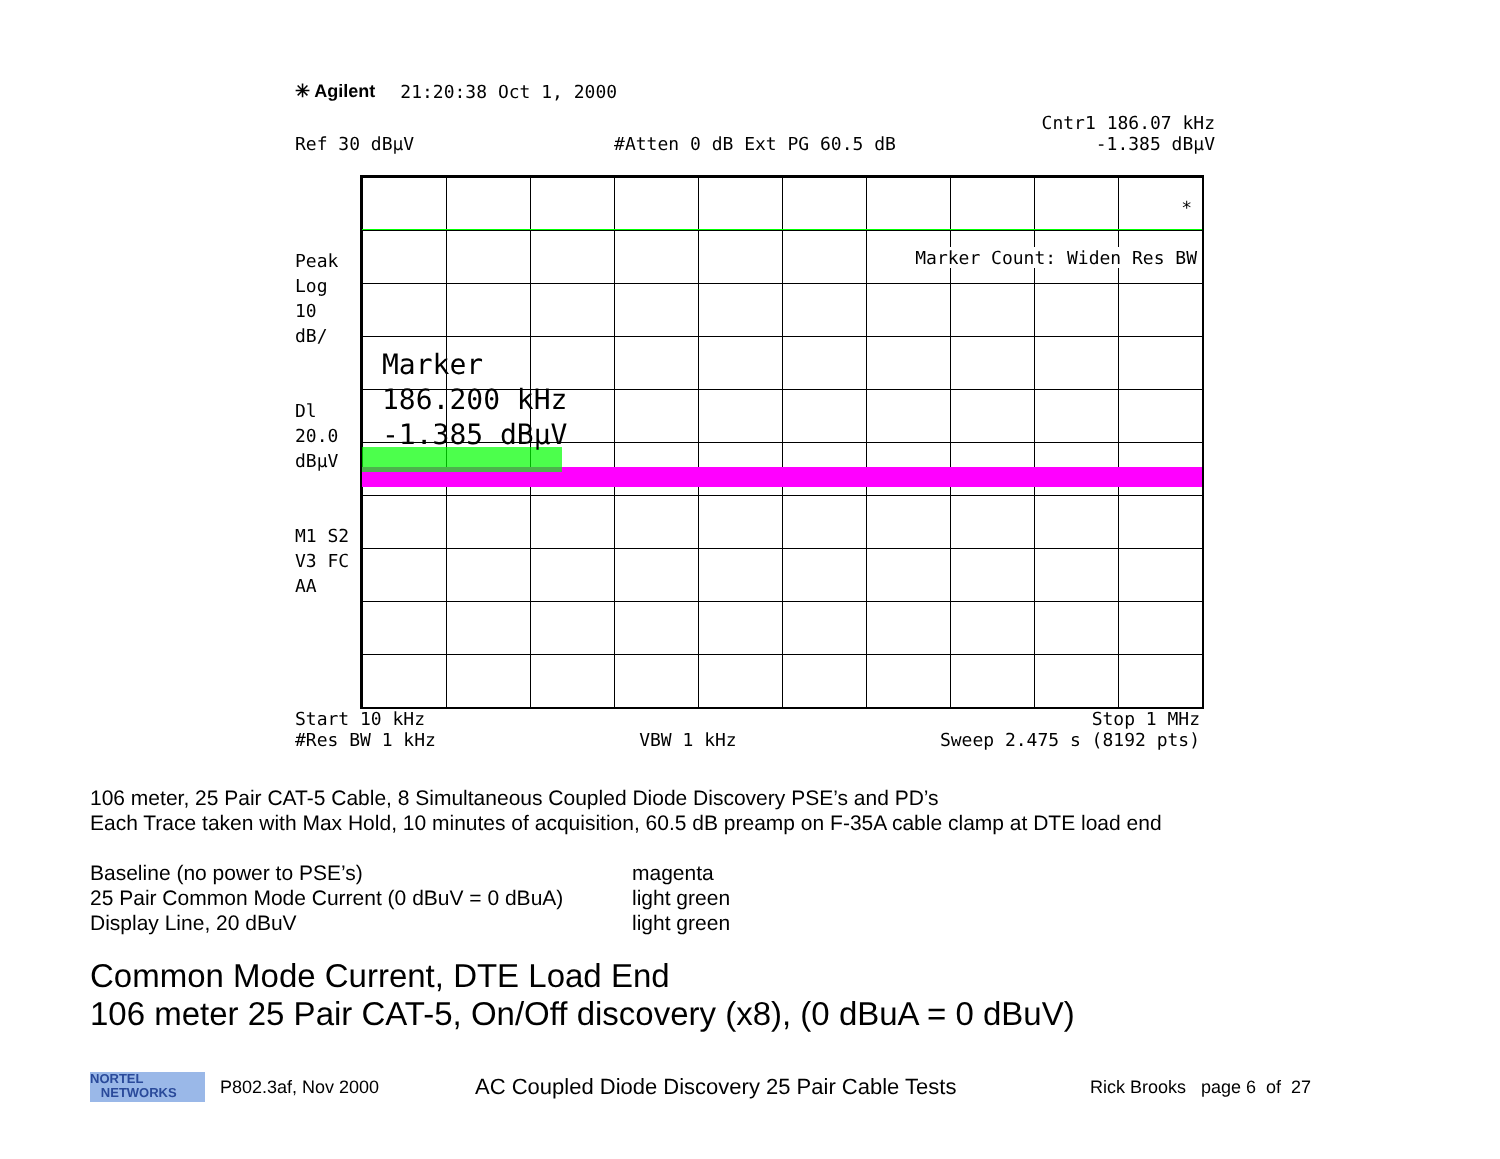✳ Agilent 21:20:38 Oct 1, 2000
Cntr1 186.07 kHz
Ref 30 dBµV #Atten 0 dB Ext PG 60.5 dB -1.385 dBµV
Peak
Log
10
dB/
Dl
20.0
dBµV
M1 S2
V3 FC
AA
*
Marker Count: Widen Res BW
Marker
186.200 kHz
-1.385 dBµV
Start 10 kHz Stop 1 MHz
#Res BW 1 kHz VBW 1 kHz Sweep 2.475 s (8192 pts)
106 meter, 25 Pair CAT-5 Cable, 8 Simultaneous Coupled Diode Discovery PSE’s and PD’s
Each Trace taken with Max Hold, 10 minutes of acquisition, 60.5 dB preamp on F-35A cable clamp at DTE load end
Baseline (no power to PSE’s) magenta 25 Pair Common Mode Current (0 dBuV = 0 dBuA) light green Display Line, 20 dBuV light green
Common Mode Current, DTE Load End
106 meter 25 Pair CAT-5, On/Off discovery (x8), (0 dBuA = 0 dBuV)
NORTEL
NETWORKS
P802.3af, Nov 2000 AC Coupled Diode Discovery 25 Pair Cable Tests Rick Brooks page 6 of 27